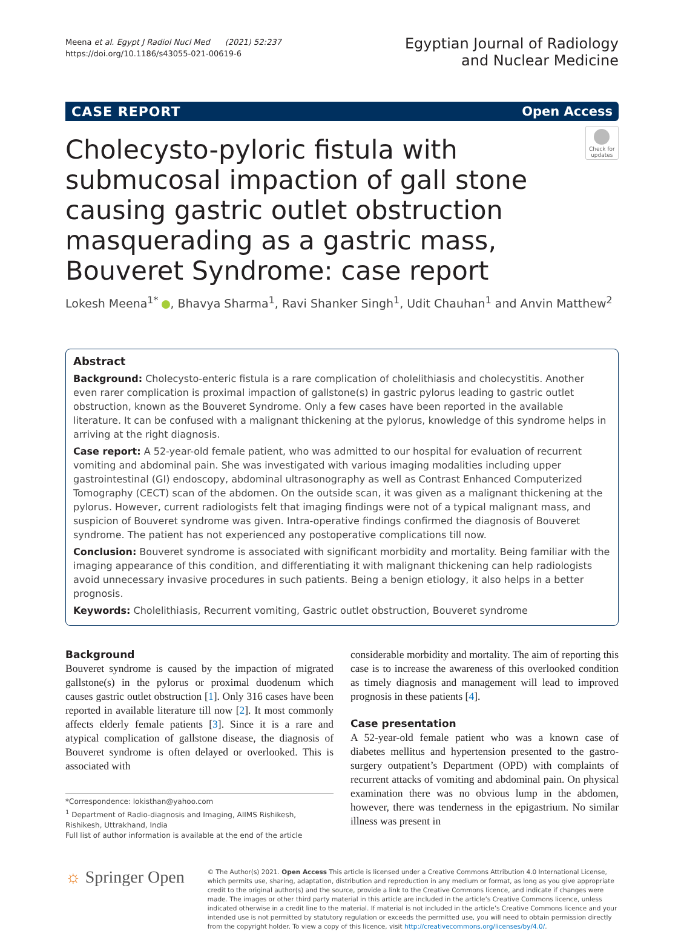Meena et al. Egypt J Radiol Nucl Med (2021) 52:237
https://doi.org/10.1186/s43055-021-00619-6
Egyptian Journal of Radiology
and Nuclear Medicine
CASE REPORT Open Access
Cholecysto-pyloric fistula with submucosal impaction of gall stone causing gastric outlet obstruction masquerading as a gastric mass, Bouveret Syndrome: case report
Check for updates
Lokesh Meena<sup>1*</sup> , Bhavya Sharma<sup>1</sup>, Ravi Shanker Singh<sup>1</sup>, Udit Chauhan<sup>1</sup> and Anvin Matthew<sup>2</sup>
Abstract
Background: Cholecysto-enteric fistula is a rare complication of cholelithiasis and cholecystitis. Another even rarer complication is proximal impaction of gallstone(s) in gastric pylorus leading to gastric outlet obstruction, known as the Bouveret Syndrome. Only a few cases have been reported in the available literature. It can be confused with a malignant thickening at the pylorus, knowledge of this syndrome helps in arriving at the right diagnosis.
Case report: A 52-year-old female patient, who was admitted to our hospital for evaluation of recurrent vomiting and abdominal pain. She was investigated with various imaging modalities including upper gastrointestinal (GI) endoscopy, abdominal ultrasonography as well as Contrast Enhanced Computerized Tomography (CECT) scan of the abdomen. On the outside scan, it was given as a malignant thickening at the pylorus. However, current radiologists felt that imaging findings were not of a typical malignant mass, and suspicion of Bouveret syndrome was given. Intra-operative findings confirmed the diagnosis of Bouveret syndrome. The patient has not experienced any postoperative complications till now.
Conclusion: Bouveret syndrome is associated with significant morbidity and mortality. Being familiar with the imaging appearance of this condition, and differentiating it with malignant thickening can help radiologists avoid unnecessary invasive procedures in such patients. Being a benign etiology, it also helps in a better prognosis.
Keywords: Cholelithiasis, Recurrent vomiting, Gastric outlet obstruction, Bouveret syndrome
Background
Bouveret syndrome is caused by the impaction of migrated gallstone(s) in the pylorus or proximal duodenum which causes gastric outlet obstruction [1]. Only 316 cases have been reported in available literature till now [2]. It most commonly affects elderly female patients [3]. Since it is a rare and atypical complication of gallstone disease, the diagnosis of Bouveret syndrome is often delayed or overlooked. This is associated with
*Correspondence: lokisthan@yahoo.com
<sup>1</sup> Department of Radio-diagnosis and Imaging, AIIMS Rishikesh, Rishikesh, Uttrakhand, India
Full list of author information is available at the end of the article
considerable morbidity and mortality. The aim of reporting this case is to increase the awareness of this overlooked condition as timely diagnosis and management will lead to improved prognosis in these patients [4].
Case presentation
A 52-year-old female patient who was a known case of diabetes mellitus and hypertension presented to the gastro-surgery outpatient’s Department (OPD) with complaints of recurrent attacks of vomiting and abdominal pain. On physical examination there was no obvious lump in the abdomen, however, there was tenderness in the epigastrium. No similar illness was present in
☼ Springer Open
© The Author(s) 2021. Open Access This article is licensed under a Creative Commons Attribution 4.0 International License, which permits use, sharing, adaptation, distribution and reproduction in any medium or format, as long as you give appropriate credit to the original author(s) and the source, provide a link to the Creative Commons licence, and indicate if changes were made. The images or other third party material in this article are included in the article’s Creative Commons licence, unless indicated otherwise in a credit line to the material. If material is not included in the article’s Creative Commons licence and your intended use is not permitted by statutory regulation or exceeds the permitted use, you will need to obtain permission directly from the copyright holder. To view a copy of this licence, visit http://creativecommons.org/licenses/by/4.0/.